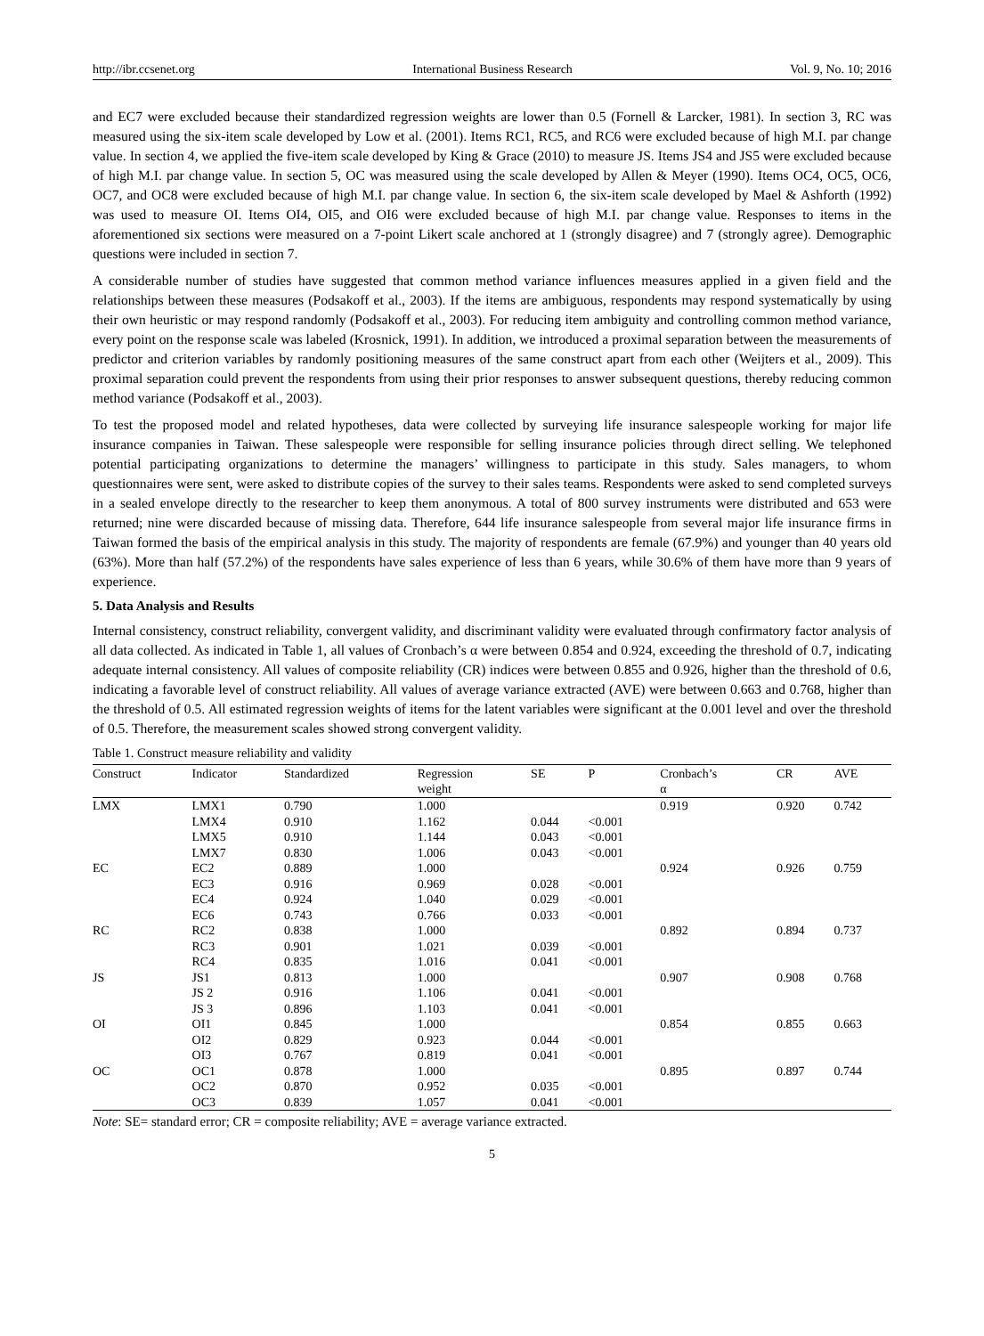http://ibr.ccsenet.org International Business Research Vol. 9, No. 10; 2016
and EC7 were excluded because their standardized regression weights are lower than 0.5 (Fornell & Larcker, 1981). In section 3, RC was measured using the six-item scale developed by Low et al. (2001). Items RC1, RC5, and RC6 were excluded because of high M.I. par change value. In section 4, we applied the five-item scale developed by King & Grace (2010) to measure JS. Items JS4 and JS5 were excluded because of high M.I. par change value. In section 5, OC was measured using the scale developed by Allen & Meyer (1990). Items OC4, OC5, OC6, OC7, and OC8 were excluded because of high M.I. par change value. In section 6, the six-item scale developed by Mael & Ashforth (1992) was used to measure OI. Items OI4, OI5, and OI6 were excluded because of high M.I. par change value. Responses to items in the aforementioned six sections were measured on a 7-point Likert scale anchored at 1 (strongly disagree) and 7 (strongly agree). Demographic questions were included in section 7.
A considerable number of studies have suggested that common method variance influences measures applied in a given field and the relationships between these measures (Podsakoff et al., 2003). If the items are ambiguous, respondents may respond systematically by using their own heuristic or may respond randomly (Podsakoff et al., 2003). For reducing item ambiguity and controlling common method variance, every point on the response scale was labeled (Krosnick, 1991). In addition, we introduced a proximal separation between the measurements of predictor and criterion variables by randomly positioning measures of the same construct apart from each other (Weijters et al., 2009). This proximal separation could prevent the respondents from using their prior responses to answer subsequent questions, thereby reducing common method variance (Podsakoff et al., 2003).
To test the proposed model and related hypotheses, data were collected by surveying life insurance salespeople working for major life insurance companies in Taiwan. These salespeople were responsible for selling insurance policies through direct selling. We telephoned potential participating organizations to determine the managers’ willingness to participate in this study. Sales managers, to whom questionnaires were sent, were asked to distribute copies of the survey to their sales teams. Respondents were asked to send completed surveys in a sealed envelope directly to the researcher to keep them anonymous. A total of 800 survey instruments were distributed and 653 were returned; nine were discarded because of missing data. Therefore, 644 life insurance salespeople from several major life insurance firms in Taiwan formed the basis of the empirical analysis in this study. The majority of respondents are female (67.9%) and younger than 40 years old (63%). More than half (57.2%) of the respondents have sales experience of less than 6 years, while 30.6% of them have more than 9 years of experience.
5. Data Analysis and Results
Internal consistency, construct reliability, convergent validity, and discriminant validity were evaluated through confirmatory factor analysis of all data collected. As indicated in Table 1, all values of Cronbach’s α were between 0.854 and 0.924, exceeding the threshold of 0.7, indicating adequate internal consistency. All values of composite reliability (CR) indices were between 0.855 and 0.926, higher than the threshold of 0.6, indicating a favorable level of construct reliability. All values of average variance extracted (AVE) were between 0.663 and 0.768, higher than the threshold of 0.5. All estimated regression weights of items for the latent variables were significant at the 0.001 level and over the threshold of 0.5. Therefore, the measurement scales showed strong convergent validity.
Table 1. Construct measure reliability and validity
| Construct | Indicator | Standardized | Regression weight | SE | P | Cronbach’s α | CR | AVE |
| --- | --- | --- | --- | --- | --- | --- | --- | --- |
| LMX | LMX1 | 0.790 | 1.000 | | | 0.919 | 0.920 | 0.742 |
| | LMX4 | 0.910 | 1.162 | 0.044 | <0.001 | | | |
| | LMX5 | 0.910 | 1.144 | 0.043 | <0.001 | | | |
| | LMX7 | 0.830 | 1.006 | 0.043 | <0.001 | | | |
| EC | EC2 | 0.889 | 1.000 | | | 0.924 | 0.926 | 0.759 |
| | EC3 | 0.916 | 0.969 | 0.028 | <0.001 | | | |
| | EC4 | 0.924 | 1.040 | 0.029 | <0.001 | | | |
| | EC6 | 0.743 | 0.766 | 0.033 | <0.001 | | | |
| RC | RC2 | 0.838 | 1.000 | | | 0.892 | 0.894 | 0.737 |
| | RC3 | 0.901 | 1.021 | 0.039 | <0.001 | | | |
| | RC4 | 0.835 | 1.016 | 0.041 | <0.001 | | | |
| JS | JS1 | 0.813 | 1.000 | | | 0.907 | 0.908 | 0.768 |
| | JS 2 | 0.916 | 1.106 | 0.041 | <0.001 | | | |
| | JS 3 | 0.896 | 1.103 | 0.041 | <0.001 | | | |
| OI | OI1 | 0.845 | 1.000 | | | 0.854 | 0.855 | 0.663 |
| | OI2 | 0.829 | 0.923 | 0.044 | <0.001 | | | |
| | OI3 | 0.767 | 0.819 | 0.041 | <0.001 | | | |
| OC | OC1 | 0.878 | 1.000 | | | 0.895 | 0.897 | 0.744 |
| | OC2 | 0.870 | 0.952 | 0.035 | <0.001 | | | |
| | OC3 | 0.839 | 1.057 | 0.041 | <0.001 | | | |
Note: SE= standard error; CR = composite reliability; AVE = average variance extracted.
5